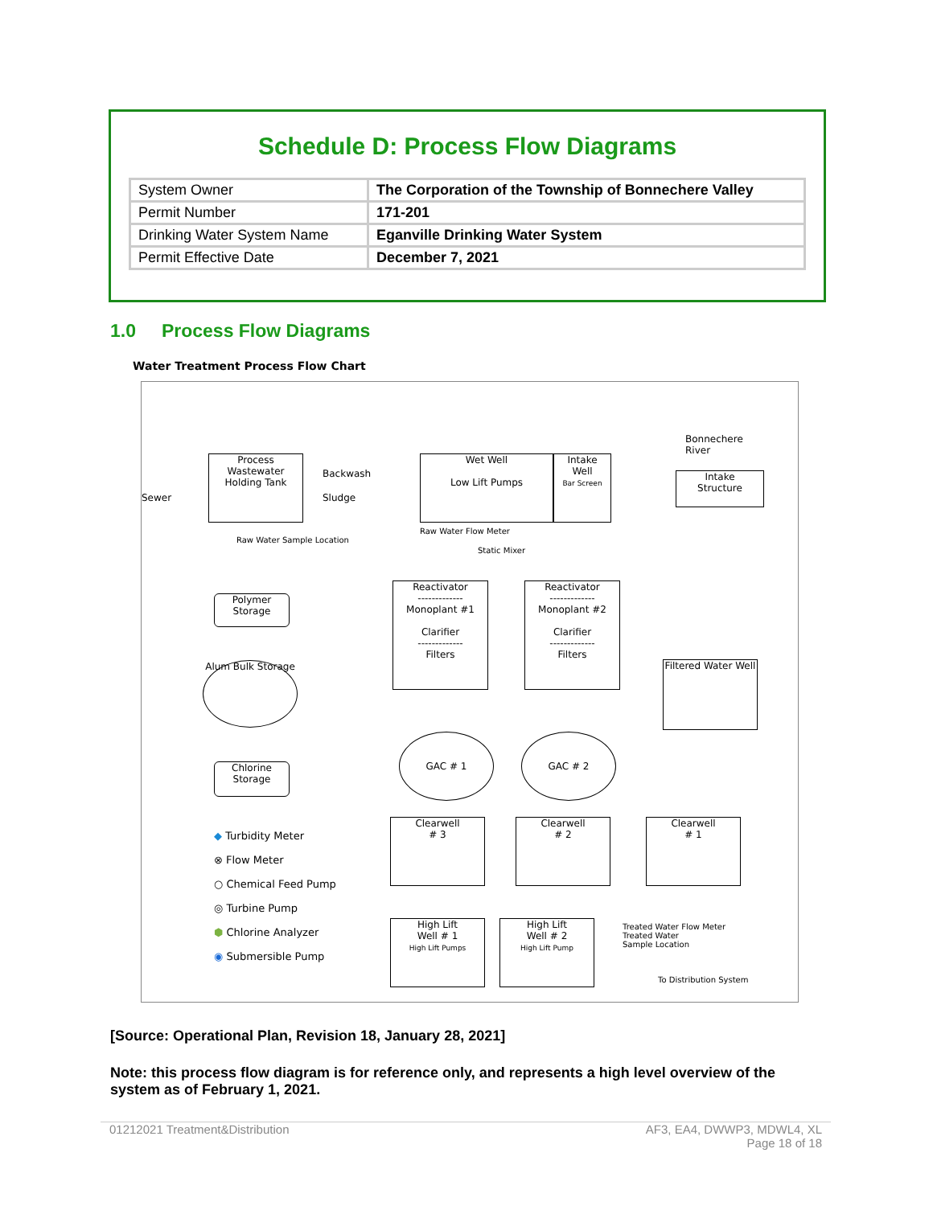Schedule D: Process Flow Diagrams
| System Owner | The Corporation of the Township of Bonnechere Valley |
| Permit Number | 171-201 |
| Drinking Water System Name | Eganville Drinking Water System |
| Permit Effective Date | December 7, 2021 |
1.0 Process Flow Diagrams
Water Treatment Process Flow Chart
Bonnechere
River
Intake
Structure
Intake
Well
Bar Screen
Wet Well
Low Lift Pumps
Process Wastewater Holding Tank
Backwash
Sludge
Sewer
Raw Water Sample Location
Raw Water Flow Meter
Static Mixer
Reactivator
-------------
Monoplant #1
Clarifier
-------------
Filters
Reactivator
-------------
Monoplant #2
Clarifier
-------------
Filters
Polymer Storage
Alum Bulk Storage
Chlorine Storage
Filtered Water Well
GAC # 1 GAC # 2
Clearwell
# 3
Clearwell
# 2
Clearwell
# 1
High Lift
Well # 1
High Lift Pumps
High Lift
Well # 2
High Lift Pump
Treated Water Flow Meter
Treated Water
Sample Location
To Distribution System
◆ Turbidity Meter
⊗ Flow Meter
○ Chemical Feed Pump
◎ Turbine Pump
⬢ Chlorine Analyzer
◉ Submersible Pump
[Source: Operational Plan, Revision 18, January 28, 2021]
Note: this process flow diagram is for reference only, and represents a high level overview of the system as of February 1, 2021.
01212021 Treatment&Distribution AF3, EA4, DWWP3, MDWL4, XL
Page 18 of 18